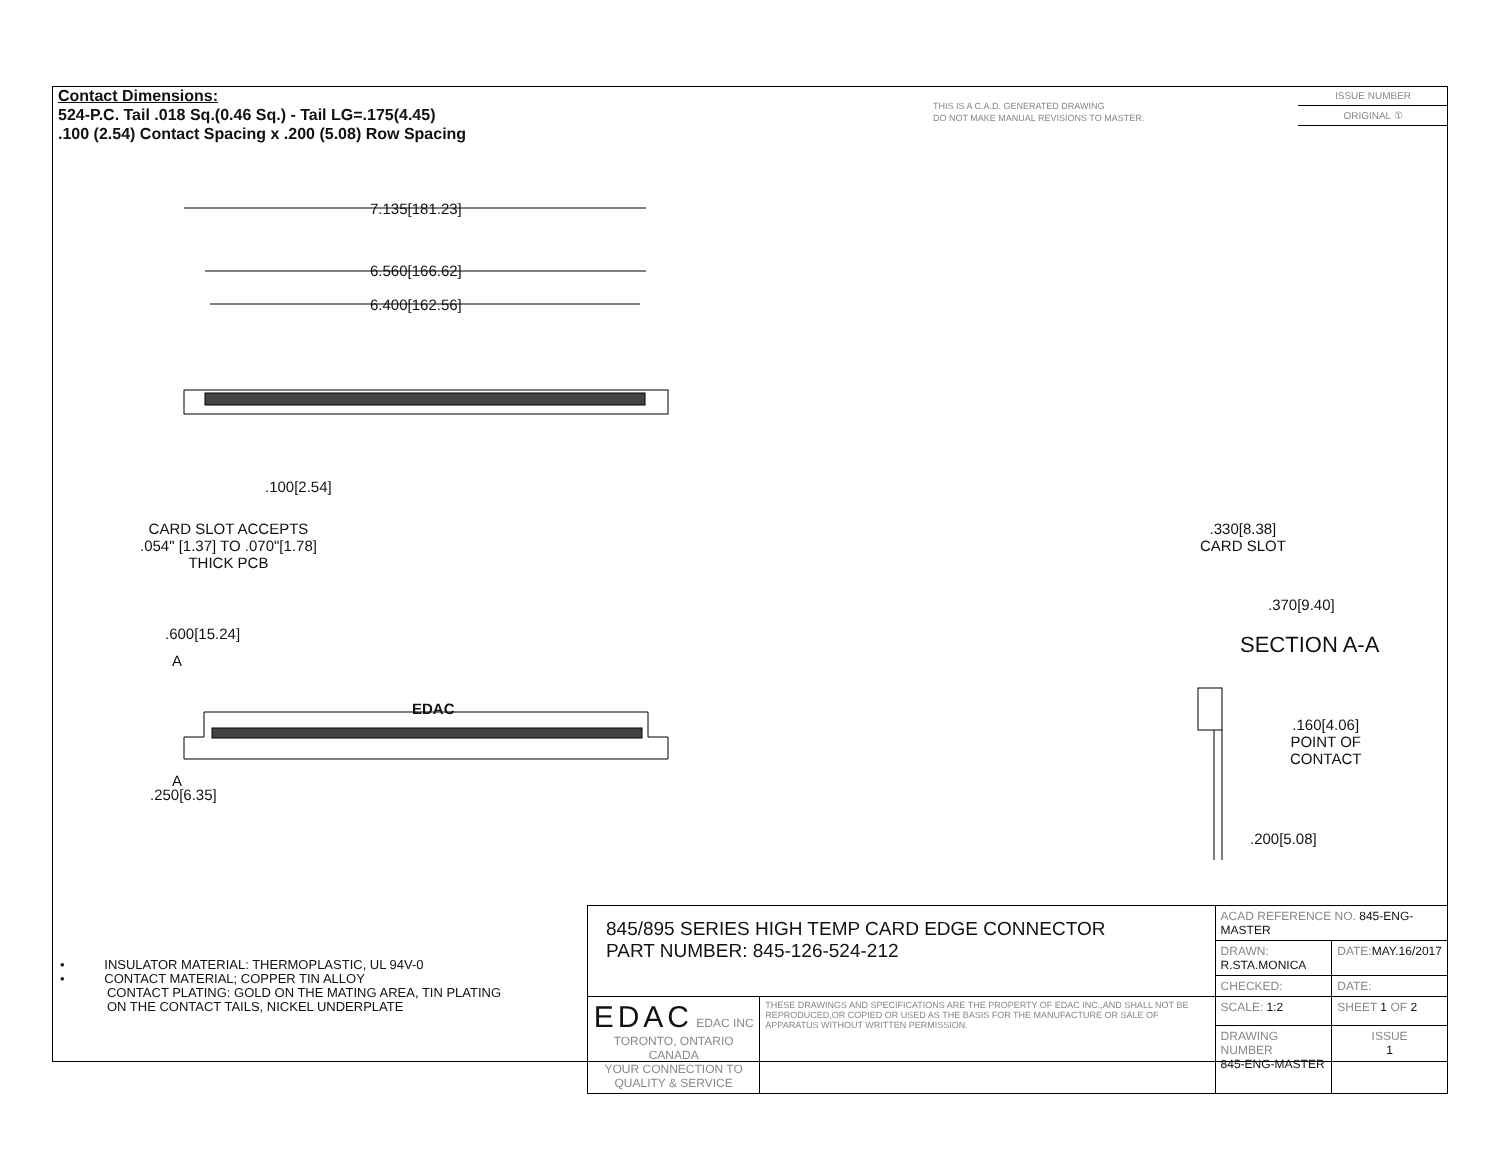Contact Dimensions:
524-P.C. Tail .018 Sq.(0.46 Sq.) - Tail LG=.175(4.45)
.100 (2.54) Contact Spacing x .200 (5.08) Row Spacing
THIS IS A C.A.D. GENERATED DRAWING
DO NOT MAKE MANUAL REVISIONS TO MASTER.
ISSUE NUMBER
ORIGINAL ①
7.135[181.23]
6.560[166.62]
6.400[162.56]
.100[2.54]
CARD SLOT ACCEPTS
.054" [1.37] TO .070"[1.78]
THICK PCB
.600[15.24]
A
EDAC
A
.250[6.35]
.330[8.38]
CARD SLOT
.370[9.40]
SECTION A-A
.160[4.06]
POINT OF
CONTACT
.200[5.08]
• INSULATOR MATERIAL: THERMOPLASTIC, UL 94V-0
• CONTACT MATERIAL; COPPER TIN ALLOY
CONTACT PLATING: GOLD ON THE MATING AREA, TIN PLATING
ON THE CONTACT TAILS, NICKEL UNDERPLATE
| 845/895 SERIES HIGH TEMP CARD EDGE CONNECTOR PART NUMBER: 845-126-524-212 | | ACAD REFERENCE NO. 845-ENG-MASTER | | |
| | | DRAWN: R.STA.MONICA | DATE: MAY.16/2017 | |
| | | CHECKED: | DATE: | |
| EDAC EDAC INC TORONTO, ONTARIO CANADA YOUR CONNECTION TO QUALITY & SERVICE | THESE DRAWINGS AND SPECIFICATIONS ARE THE PROPERTY OF EDAC INC.,AND SHALL NOT BE REPRODUCED,OR COPIED OR USED AS THE BASIS FOR THE MANUFACTURE OR SALE OF APPARATUS WITHOUT WRITTEN PERMISSION. | SCALE: 1:2 | SHEET 1 OF 2 | |
| | | DRAWING NUMBER 845-ENG-MASTER | | ISSUE 1 |